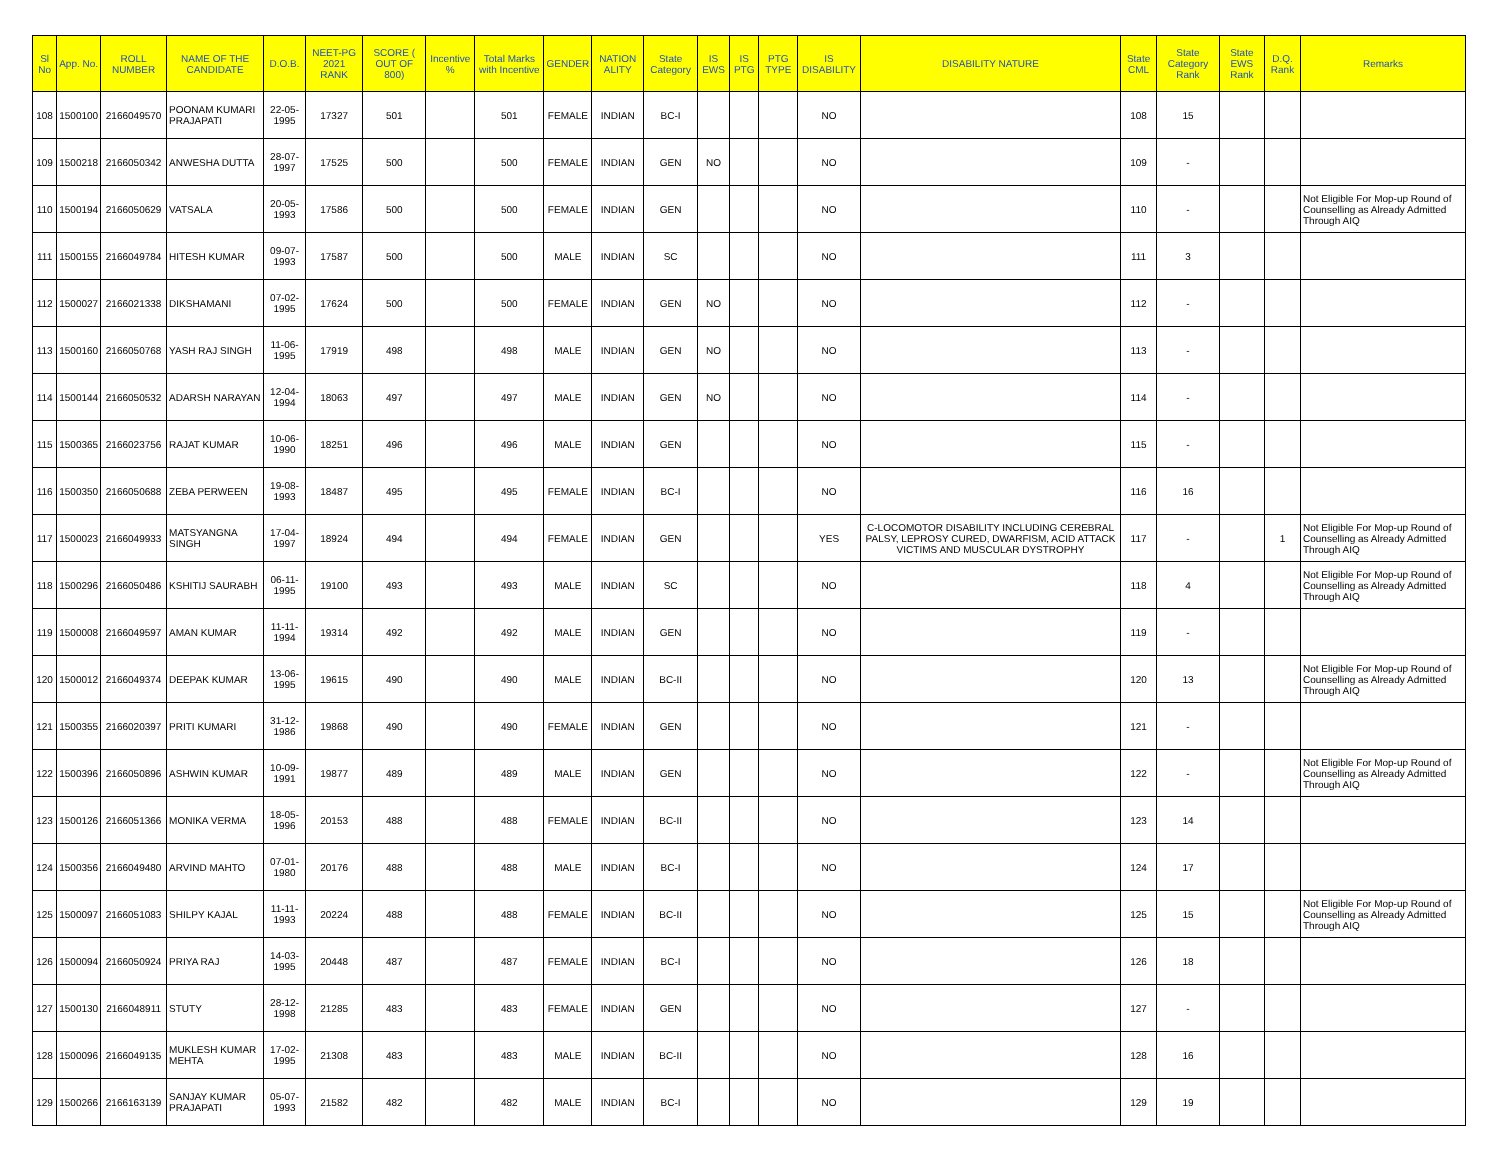| Sl No | App. No. | ROLL NUMBER | NAME OF THE CANDIDATE | D.O.B. | NEET-PG 2021 RANK | SCORE ( OUT OF 800) | Incentive % | Total Marks with Incentive | GENDER | NATION ALITY | State Category | IS EWS | IS PTG | PTG TYPE | IS DISABILITY | DISABILITY NATURE | State CML | State Category Rank | State EWS Rank | D.Q. Rank | Remarks |
| --- | --- | --- | --- | --- | --- | --- | --- | --- | --- | --- | --- | --- | --- | --- | --- | --- | --- | --- | --- | --- | --- |
| 108 | 1500100 | 2166049570 | POONAM KUMARI PRAJAPATI | 22-05-1995 | 17327 | 501 | | 501 | FEMALE | INDIAN | BC-I | | | | NO | | 108 | 15 | | | |
| 109 | 1500218 | 2166050342 | ANWESHA DUTTA | 28-07-1997 | 17525 | 500 | | 500 | FEMALE | INDIAN | GEN | NO | | | NO | | 109 | - | | | |
| 110 | 1500194 | 2166050629 | VATSALA | 20-05-1993 | 17586 | 500 | | 500 | FEMALE | INDIAN | GEN | | | | NO | | 110 | - | | | Not Eligible For Mop-up Round of Counselling as Already Admitted Through AIQ |
| 111 | 1500155 | 2166049784 | HITESH KUMAR | 09-07-1993 | 17587 | 500 | | 500 | MALE | INDIAN | SC | | | | NO | | 111 | 3 | | | |
| 112 | 1500027 | 2166021338 | DIKSHAMANI | 07-02-1995 | 17624 | 500 | | 500 | FEMALE | INDIAN | GEN | NO | | | NO | | 112 | - | | | |
| 113 | 1500160 | 2166050768 | YASH RAJ SINGH | 11-06-1995 | 17919 | 498 | | 498 | MALE | INDIAN | GEN | NO | | | NO | | 113 | - | | | |
| 114 | 1500144 | 2166050532 | ADARSH NARAYAN | 12-04-1994 | 18063 | 497 | | 497 | MALE | INDIAN | GEN | NO | | | NO | | 114 | - | | | |
| 115 | 1500365 | 2166023756 | RAJAT KUMAR | 10-06-1990 | 18251 | 496 | | 496 | MALE | INDIAN | GEN | | | | NO | | 115 | - | | | |
| 116 | 1500350 | 2166050688 | ZEBA PERWEEN | 19-08-1993 | 18487 | 495 | | 495 | FEMALE | INDIAN | BC-I | | | | NO | | 116 | 16 | | | |
| 117 | 1500023 | 2166049933 | MATSYANGNA SINGH | 17-04-1997 | 18924 | 494 | | 494 | FEMALE | INDIAN | GEN | | | | YES | C-LOCOMOTOR DISABILITY INCLUDING CEREBRAL PALSY, LEPROSY CURED, DWARFISM, ACID ATTACK VICTIMS AND MUSCULAR DYSTROPHY | 117 | - | | 1 | Not Eligible For Mop-up Round of Counselling as Already Admitted Through AIQ |
| 118 | 1500296 | 2166050486 | KSHITIJ SAURABH | 06-11-1995 | 19100 | 493 | | 493 | MALE | INDIAN | SC | | | | NO | | 118 | 4 | | | Not Eligible For Mop-up Round of Counselling as Already Admitted Through AIQ |
| 119 | 1500008 | 2166049597 | AMAN KUMAR | 11-11-1994 | 19314 | 492 | | 492 | MALE | INDIAN | GEN | | | | NO | | 119 | - | | | |
| 120 | 1500012 | 2166049374 | DEEPAK KUMAR | 13-06-1995 | 19615 | 490 | | 490 | MALE | INDIAN | BC-II | | | | NO | | 120 | 13 | | | Not Eligible For Mop-up Round of Counselling as Already Admitted Through AIQ |
| 121 | 1500355 | 2166020397 | PRITI KUMARI | 31-12-1986 | 19868 | 490 | | 490 | FEMALE | INDIAN | GEN | | | | NO | | 121 | - | | | |
| 122 | 1500396 | 2166050896 | ASHWIN KUMAR | 10-09-1991 | 19877 | 489 | | 489 | MALE | INDIAN | GEN | | | | NO | | 122 | - | | | Not Eligible For Mop-up Round of Counselling as Already Admitted Through AIQ |
| 123 | 1500126 | 2166051366 | MONIKA VERMA | 18-05-1996 | 20153 | 488 | | 488 | FEMALE | INDIAN | BC-II | | | | NO | | 123 | 14 | | | |
| 124 | 1500356 | 2166049480 | ARVIND MAHTO | 07-01-1980 | 20176 | 488 | | 488 | MALE | INDIAN | BC-I | | | | NO | | 124 | 17 | | | |
| 125 | 1500097 | 2166051083 | SHILPY KAJAL | 11-11-1993 | 20224 | 488 | | 488 | FEMALE | INDIAN | BC-II | | | | NO | | 125 | 15 | | | Not Eligible For Mop-up Round of Counselling as Already Admitted Through AIQ |
| 126 | 1500094 | 2166050924 | PRIYA RAJ | 14-03-1995 | 20448 | 487 | | 487 | FEMALE | INDIAN | BC-I | | | | NO | | 126 | 18 | | | |
| 127 | 1500130 | 2166048911 | STUTY | 28-12-1998 | 21285 | 483 | | 483 | FEMALE | INDIAN | GEN | | | | NO | | 127 | - | | | |
| 128 | 1500096 | 2166049135 | MUKLESH KUMAR MEHTA | 17-02-1995 | 21308 | 483 | | 483 | MALE | INDIAN | BC-II | | | | NO | | 128 | 16 | | | |
| 129 | 1500266 | 2166163139 | SANJAY KUMAR PRAJAPATI | 05-07-1993 | 21582 | 482 | | 482 | MALE | INDIAN | BC-I | | | | NO | | 129 | 19 | | | |